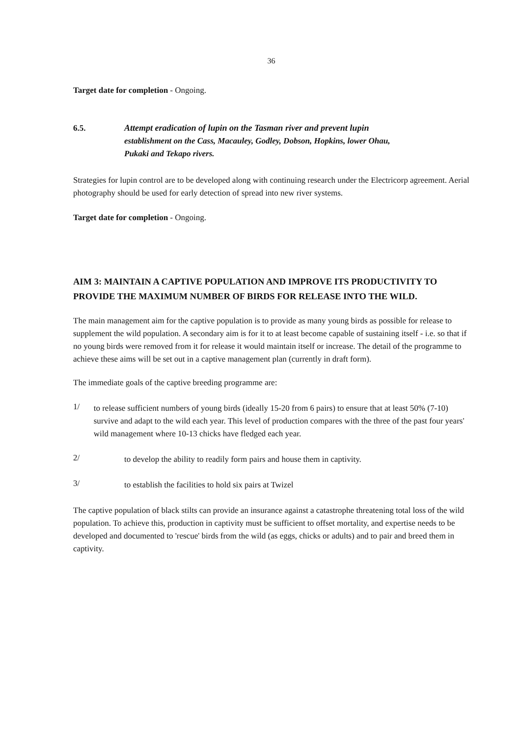36
Target date for completion - Ongoing.
6.5.
Attempt eradication of lupin on the Tasman river and prevent lupin
establishment on the Cass, Macauley, Godley, Dobson, Hopkins, lower Ohau,
Pukaki and Tekapo rivers.
Strategies for lupin control are to be developed along with continuing research under the Electricorp agreement. Aerial photography should be used for early detection of spread into new river systems.
Target date for completion - Ongoing.
AIM 3: MAINTAIN A CAPTIVE POPULATION AND IMPROVE ITS PRODUCTIVITY TO PROVIDE THE MAXIMUM NUMBER OF BIRDS FOR RELEASE INTO THE WILD.
The main management aim for the captive population is to provide as many young birds as possible for release to supplement the wild population. A secondary aim is for it to at least become capable of sustaining itself - i.e. so that if no young birds were removed from it for release it would maintain itself or increase. The detail of the programme to achieve these aims will be set out in a captive management plan (currently in draft form).
The immediate goals of the captive breeding programme are:
1/
to release sufficient numbers of young birds (ideally 15-20 from 6 pairs) to ensure that at least 50% (7-10) survive and adapt to the wild each year. This level of production compares with the three of the past four years' wild management where 10-13 chicks have fledged each year.
2/
to develop the ability to readily form pairs and house them in captivity.
3/
to establish the facilities to hold six pairs at Twizel
The captive population of black stilts can provide an insurance against a catastrophe threatening total loss of the wild population. To achieve this, production in captivity must be sufficient to offset mortality, and expertise needs to be developed and documented to 'rescue' birds from the wild (as eggs, chicks or adults) and to pair and breed them in captivity.